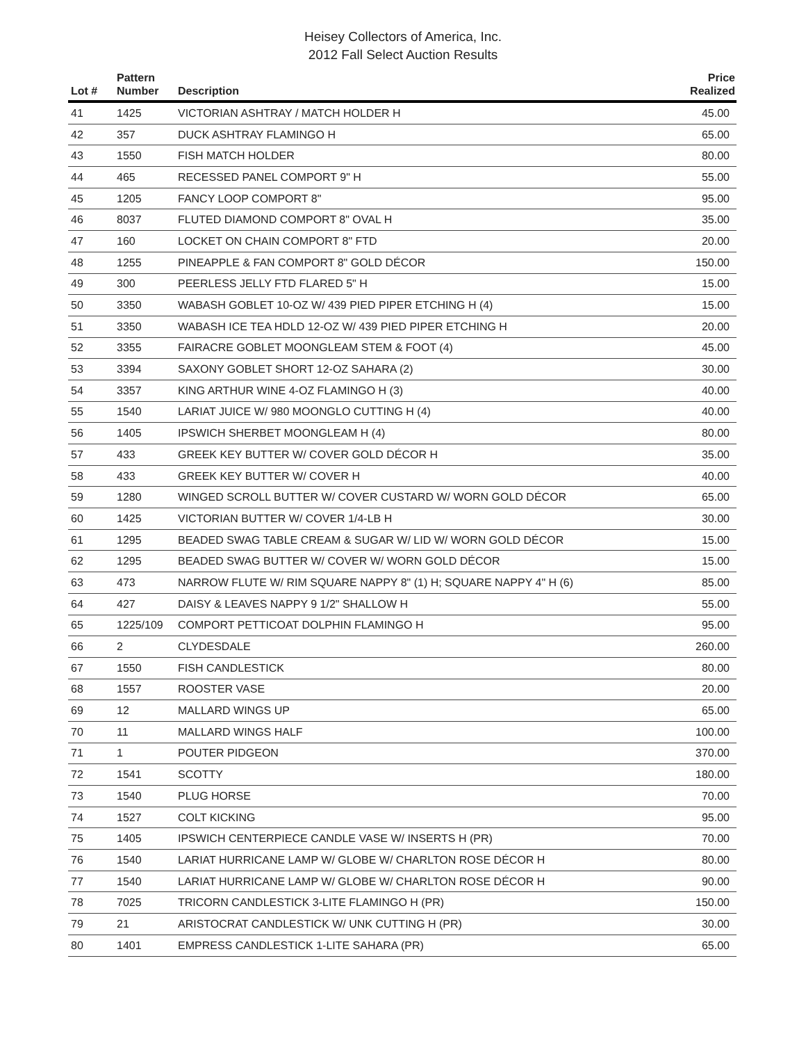Heisey Collectors of America, Inc.
2012 Fall Select Auction Results
| Lot # | Pattern Number | Description | Price Realized |
| --- | --- | --- | --- |
| 41 | 1425 | VICTORIAN ASHTRAY / MATCH HOLDER H | 45.00 |
| 42 | 357 | DUCK ASHTRAY FLAMINGO H | 65.00 |
| 43 | 1550 | FISH MATCH HOLDER | 80.00 |
| 44 | 465 | RECESSED PANEL COMPORT 9" H | 55.00 |
| 45 | 1205 | FANCY LOOP COMPORT 8" | 95.00 |
| 46 | 8037 | FLUTED DIAMOND COMPORT 8" OVAL H | 35.00 |
| 47 | 160 | LOCKET ON CHAIN COMPORT 8" FTD | 20.00 |
| 48 | 1255 | PINEAPPLE & FAN COMPORT 8" GOLD DÉCOR | 150.00 |
| 49 | 300 | PEERLESS JELLY FTD FLARED 5" H | 15.00 |
| 50 | 3350 | WABASH GOBLET 10-OZ W/ 439 PIED PIPER ETCHING H (4) | 15.00 |
| 51 | 3350 | WABASH ICE TEA HDLD 12-OZ W/ 439 PIED PIPER ETCHING H | 20.00 |
| 52 | 3355 | FAIRACRE GOBLET MOONGLEAM STEM & FOOT (4) | 45.00 |
| 53 | 3394 | SAXONY GOBLET SHORT 12-OZ SAHARA (2) | 30.00 |
| 54 | 3357 | KING ARTHUR WINE 4-OZ FLAMINGO H (3) | 40.00 |
| 55 | 1540 | LARIAT JUICE W/ 980 MOONGLO CUTTING H (4) | 40.00 |
| 56 | 1405 | IPSWICH SHERBET MOONGLEAM H (4) | 80.00 |
| 57 | 433 | GREEK KEY BUTTER W/ COVER GOLD DÉCOR H | 35.00 |
| 58 | 433 | GREEK KEY BUTTER W/ COVER H | 40.00 |
| 59 | 1280 | WINGED SCROLL BUTTER W/ COVER CUSTARD W/ WORN GOLD DÉCOR | 65.00 |
| 60 | 1425 | VICTORIAN BUTTER W/ COVER 1/4-LB H | 30.00 |
| 61 | 1295 | BEADED SWAG TABLE CREAM & SUGAR W/ LID W/ WORN GOLD DÉCOR | 15.00 |
| 62 | 1295 | BEADED SWAG BUTTER W/ COVER W/ WORN GOLD DÉCOR | 15.00 |
| 63 | 473 | NARROW FLUTE W/ RIM SQUARE NAPPY 8" (1) H; SQUARE NAPPY 4" H (6) | 85.00 |
| 64 | 427 | DAISY & LEAVES NAPPY 9 1/2" SHALLOW H | 55.00 |
| 65 | 1225/109 | COMPORT PETTICOAT DOLPHIN FLAMINGO H | 95.00 |
| 66 | 2 | CLYDESDALE | 260.00 |
| 67 | 1550 | FISH CANDLESTICK | 80.00 |
| 68 | 1557 | ROOSTER VASE | 20.00 |
| 69 | 12 | MALLARD WINGS UP | 65.00 |
| 70 | 11 | MALLARD WINGS HALF | 100.00 |
| 71 | 1 | POUTER PIDGEON | 370.00 |
| 72 | 1541 | SCOTTY | 180.00 |
| 73 | 1540 | PLUG HORSE | 70.00 |
| 74 | 1527 | COLT KICKING | 95.00 |
| 75 | 1405 | IPSWICH CENTERPIECE CANDLE VASE W/ INSERTS H (PR) | 70.00 |
| 76 | 1540 | LARIAT HURRICANE LAMP W/ GLOBE W/ CHARLTON ROSE DÉCOR H | 80.00 |
| 77 | 1540 | LARIAT HURRICANE LAMP W/ GLOBE W/ CHARLTON ROSE DÉCOR H | 90.00 |
| 78 | 7025 | TRICORN CANDLESTICK 3-LITE FLAMINGO H (PR) | 150.00 |
| 79 | 21 | ARISTOCRAT CANDLESTICK W/ UNK CUTTING H (PR) | 30.00 |
| 80 | 1401 | EMPRESS CANDLESTICK 1-LITE SAHARA (PR) | 65.00 |